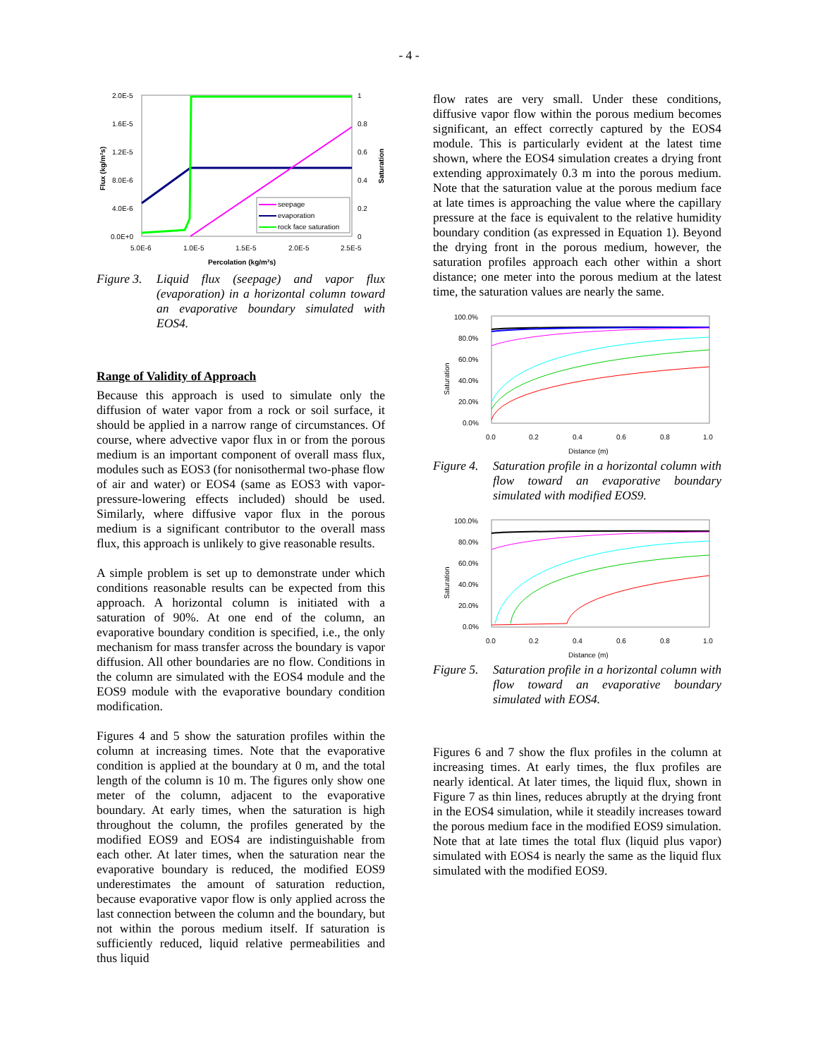- 4 -
2.0E-5
1.6E-5
1.2E-5
8.0E-6
4.0E-6
0.0E+0
1
0.8
0.6
0.4
0.2
0
5.0E-6
1.0E-5
1.5E-5
2.0E-5
2.5E-5
Percolation (kg/m²s)
Flux (kg/m²s)
Saturation
seepage
evaporation
rock face saturation
Figure 3. Liquid flux (seepage) and vapor flux (evaporation) in a horizontal column toward an evaporative boundary simulated with EOS4.
Range of Validity of Approach
Because this approach is used to simulate only the diffusion of water vapor from a rock or soil surface, it should be applied in a narrow range of circumstances. Of course, where advective vapor flux in or from the porous medium is an important component of overall mass flux, modules such as EOS3 (for nonisothermal two-phase flow of air and water) or EOS4 (same as EOS3 with vapor-pressure-lowering effects included) should be used. Similarly, where diffusive vapor flux in the porous medium is a significant contributor to the overall mass flux, this approach is unlikely to give reasonable results.
A simple problem is set up to demonstrate under which conditions reasonable results can be expected from this approach. A horizontal column is initiated with a saturation of 90%. At one end of the column, an evaporative boundary condition is specified, i.e., the only mechanism for mass transfer across the boundary is vapor diffusion. All other boundaries are no flow. Conditions in the column are simulated with the EOS4 module and the EOS9 module with the evaporative boundary condition modification.
Figures 4 and 5 show the saturation profiles within the column at increasing times. Note that the evaporative condition is applied at the boundary at 0 m, and the total length of the column is 10 m. The figures only show one meter of the column, adjacent to the evaporative boundary. At early times, when the saturation is high throughout the column, the profiles generated by the modified EOS9 and EOS4 are indistinguishable from each other. At later times, when the saturation near the evaporative boundary is reduced, the modified EOS9 underestimates the amount of saturation reduction, because evaporative vapor flow is only applied across the last connection between the column and the boundary, but not within the porous medium itself. If saturation is sufficiently reduced, liquid relative permeabilities and thus liquid
flow rates are very small. Under these conditions, diffusive vapor flow within the porous medium becomes significant, an effect correctly captured by the EOS4 module. This is particularly evident at the latest time shown, where the EOS4 simulation creates a drying front extending approximately 0.3 m into the porous medium. Note that the saturation value at the porous medium face at late times is approaching the value where the capillary pressure at the face is equivalent to the relative humidity boundary condition (as expressed in Equation 1). Beyond the drying front in the porous medium, however, the saturation profiles approach each other within a short distance; one meter into the porous medium at the latest time, the saturation values are nearly the same.
100.0%
80.0%
60.0%
40.0%
20.0%
0.0%
0.0
0.2
0.4
0.6
0.8
1.0
Distance (m)
Saturation
Figure 4. Saturation profile in a horizontal column with flow toward an evaporative boundary simulated with modified EOS9.
100.0%
80.0%
60.0%
40.0%
20.0%
0.0%
0.0
0.2
0.4
0.6
0.8
1.0
Distance (m)
Saturation
Figure 5. Saturation profile in a horizontal column with flow toward an evaporative boundary simulated with EOS4.
Figures 6 and 7 show the flux profiles in the column at increasing times. At early times, the flux profiles are nearly identical. At later times, the liquid flux, shown in Figure 7 as thin lines, reduces abruptly at the drying front in the EOS4 simulation, while it steadily increases toward the porous medium face in the modified EOS9 simulation. Note that at late times the total flux (liquid plus vapor) simulated with EOS4 is nearly the same as the liquid flux simulated with the modified EOS9.